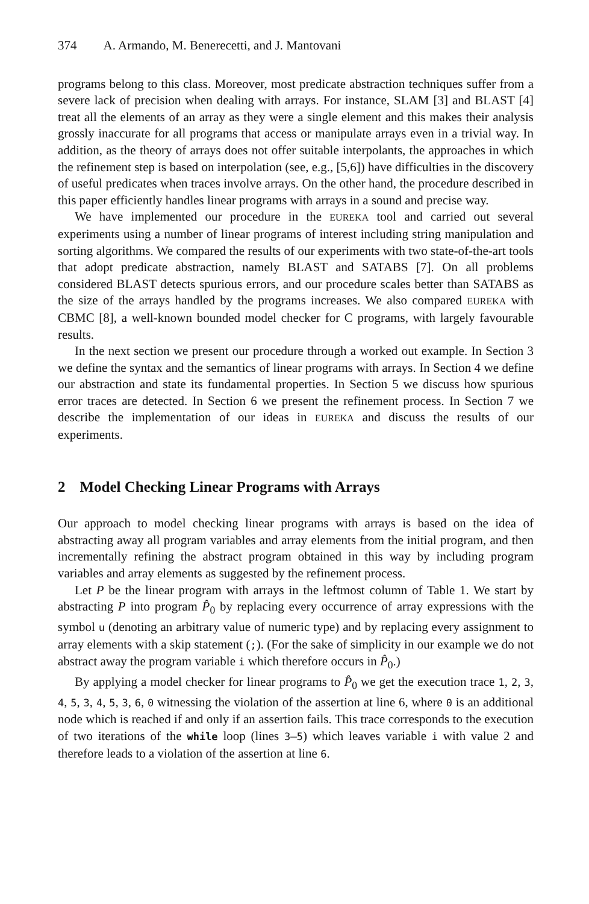374 A. Armando, M. Benerecetti, and J. Mantovani
programs belong to this class. Moreover, most predicate abstraction techniques suffer from a severe lack of precision when dealing with arrays. For instance, SLAM [3] and BLAST [4] treat all the elements of an array as they were a single element and this makes their analysis grossly inaccurate for all programs that access or manipulate arrays even in a trivial way. In addition, as the theory of arrays does not offer suitable interpolants, the approaches in which the refinement step is based on interpolation (see, e.g., [5,6]) have difficulties in the discovery of useful predicates when traces involve arrays. On the other hand, the procedure described in this paper efficiently handles linear programs with arrays in a sound and precise way.
We have implemented our procedure in the EUREKA tool and carried out several experiments using a number of linear programs of interest including string manipulation and sorting algorithms. We compared the results of our experiments with two state-of-the-art tools that adopt predicate abstraction, namely BLAST and SATABS [7]. On all problems considered BLAST detects spurious errors, and our procedure scales better than SATABS as the size of the arrays handled by the programs increases. We also compared EUREKA with CBMC [8], a well-known bounded model checker for C programs, with largely favourable results.
In the next section we present our procedure through a worked out example. In Section 3 we define the syntax and the semantics of linear programs with arrays. In Section 4 we define our abstraction and state its fundamental properties. In Section 5 we discuss how spurious error traces are detected. In Section 6 we present the refinement process. In Section 7 we describe the implementation of our ideas in EUREKA and discuss the results of our experiments.
2 Model Checking Linear Programs with Arrays
Our approach to model checking linear programs with arrays is based on the idea of abstracting away all program variables and array elements from the initial program, and then incrementally refining the abstract program obtained in this way by including program variables and array elements as suggested by the refinement process.
Let P be the linear program with arrays in the leftmost column of Table 1. We start by abstracting P into program P̂<sub>0</sub> by replacing every occurrence of array expressions with the symbol u (denoting an arbitrary value of numeric type) and by replacing every assignment to array elements with a skip statement (;). (For the sake of simplicity in our example we do not abstract away the program variable i which therefore occurs in P̂<sub>0</sub>.)
By applying a model checker for linear programs to P̂<sub>0</sub> we get the execution trace 1, 2, 3, 4, 5, 3, 4, 5, 3, 6, 0 witnessing the violation of the assertion at line 6, where 0 is an additional node which is reached if and only if an assertion fails. This trace corresponds to the execution of two iterations of the while loop (lines 3–5) which leaves variable i with value 2 and therefore leads to a violation of the assertion at line 6.